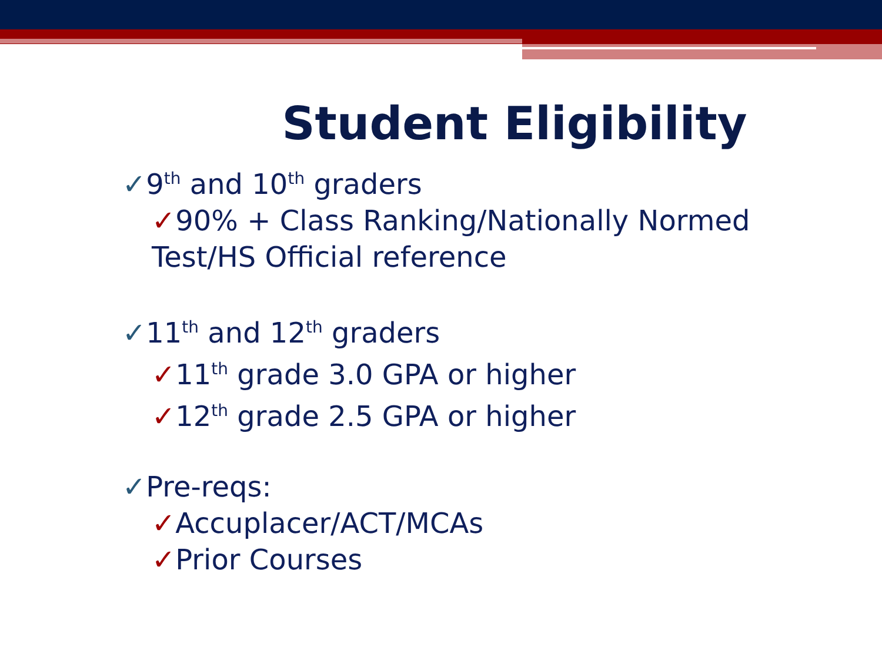Student Eligibility
✓9<sup>th</sup> and 10<sup>th</sup> graders
✓90% + Class Ranking/Nationally Normed Test/HS Official reference
✓11<sup>th</sup> and 12<sup>th</sup> graders
✓11<sup>th</sup> grade 3.0 GPA or higher
✓12<sup>th</sup> grade 2.5 GPA or higher
✓Pre-reqs:
✓Accuplacer/ACT/MCAs
✓Prior Courses